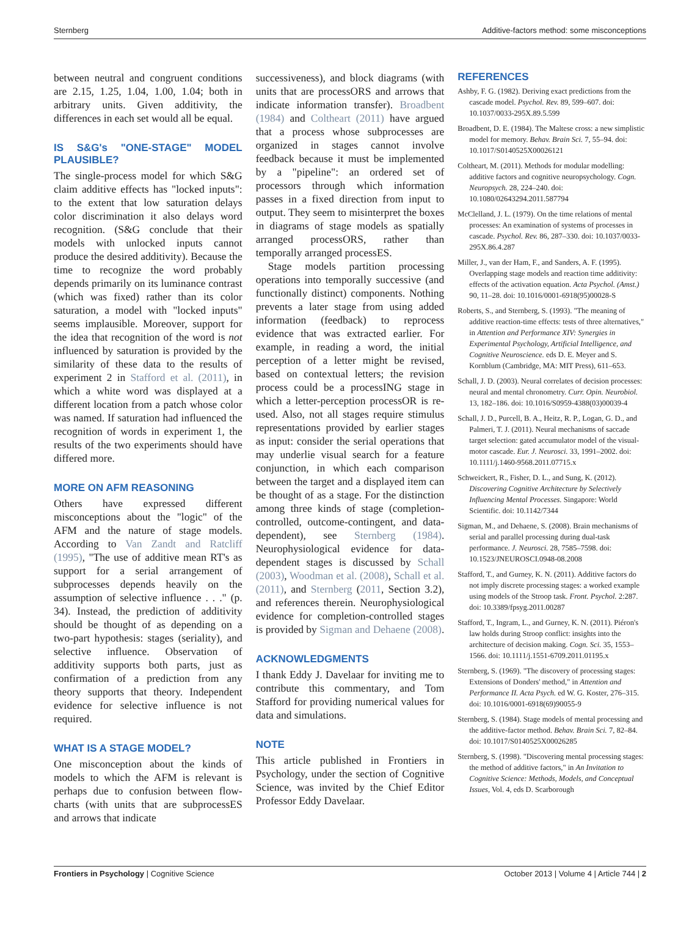Sternberg Additive-factors method: some misconceptions
between neutral and congruent conditions are 2.15, 1.25, 1.04, 1.00, 1.04; both in arbitrary units. Given additivity, the differences in each set would all be equal.
IS S&G's "ONE-STAGE" MODEL PLAUSIBLE?
The single-process model for which S&G claim additive effects has "locked inputs": to the extent that low saturation delays color discrimination it also delays word recognition. (S&G conclude that their models with unlocked inputs cannot produce the desired additivity). Because the time to recognize the word probably depends primarily on its luminance contrast (which was fixed) rather than its color saturation, a model with "locked inputs" seems implausible. Moreover, support for the idea that recognition of the word is not influenced by saturation is provided by the similarity of these data to the results of experiment 2 in Stafford et al. (2011), in which a white word was displayed at a different location from a patch whose color was named. If saturation had influenced the recognition of words in experiment 1, the results of the two experiments should have differed more.
MORE ON AFM REASONING
Others have expressed different misconceptions about the "logic" of the AFM and the nature of stage models. According to Van Zandt and Ratcliff (1995), "The use of additive mean RT's as support for a serial arrangement of subprocesses depends heavily on the assumption of selective influence . . ." (p. 34). Instead, the prediction of additivity should be thought of as depending on a two-part hypothesis: stages (seriality), and selective influence. Observation of additivity supports both parts, just as confirmation of a prediction from any theory supports that theory. Independent evidence for selective influence is not required.
WHAT IS A STAGE MODEL?
One misconception about the kinds of models to which the AFM is relevant is perhaps due to confusion between flow-charts (with units that are subprocessES and arrows that indicate
successiveness), and block diagrams (with units that are processORS and arrows that indicate information transfer). Broadbent (1984) and Coltheart (2011) have argued that a process whose subprocesses are organized in stages cannot involve feedback because it must be implemented by a "pipeline": an ordered set of processors through which information passes in a fixed direction from input to output. They seem to misinterpret the boxes in diagrams of stage models as spatially arranged processORS, rather than temporally arranged processES.
Stage models partition processing operations into temporally successive (and functionally distinct) components. Nothing prevents a later stage from using added information (feedback) to reprocess evidence that was extracted earlier. For example, in reading a word, the initial perception of a letter might be revised, based on contextual letters; the revision process could be a processING stage in which a letter-perception processOR is re-used. Also, not all stages require stimulus representations provided by earlier stages as input: consider the serial operations that may underlie visual search for a feature conjunction, in which each comparison between the target and a displayed item can be thought of as a stage. For the distinction among three kinds of stage (completion-controlled, outcome-contingent, and data-dependent), see Sternberg (1984). Neurophysiological evidence for data-dependent stages is discussed by Schall (2003), Woodman et al. (2008), Schall et al. (2011), and Sternberg (2011, Section 3.2), and references therein. Neurophysiological evidence for completion-controlled stages is provided by Sigman and Dehaene (2008).
ACKNOWLEDGMENTS
I thank Eddy J. Davelaar for inviting me to contribute this commentary, and Tom Stafford for providing numerical values for data and simulations.
NOTE
This article published in Frontiers in Psychology, under the section of Cognitive Science, was invited by the Chief Editor Professor Eddy Davelaar.
REFERENCES
Ashby, F. G. (1982). Deriving exact predictions from the cascade model. Psychol. Rev. 89, 599–607. doi: 10.1037/0033-295X.89.5.599
Broadbent, D. E. (1984). The Maltese cross: a new simplistic model for memory. Behav. Brain Sci. 7, 55–94. doi: 10.1017/S0140525X00026121
Coltheart, M. (2011). Methods for modular modelling: additive factors and cognitive neuropsychology. Cogn. Neuropsych. 28, 224–240. doi: 10.1080/02643294.2011.587794
McClelland, J. L. (1979). On the time relations of mental processes: An examination of systems of processes in cascade. Psychol. Rev. 86, 287–330. doi: 10.1037/0033-295X.86.4.287
Miller, J., van der Ham, F., and Sanders, A. F. (1995). Overlapping stage models and reaction time additivity: effects of the activation equation. Acta Psychol. (Amst.) 90, 11–28. doi: 10.1016/0001-6918(95)00028-S
Roberts, S., and Sternberg, S. (1993). "The meaning of additive reaction-time effects: tests of three alternatives," in Attention and Performance XIV: Synergies in Experimental Psychology, Artificial Intelligence, and Cognitive Neuroscience. eds D. E. Meyer and S. Kornblum (Cambridge, MA: MIT Press), 611–653.
Schall, J. D. (2003). Neural correlates of decision processes: neural and mental chronometry. Curr. Opin. Neurobiol. 13, 182–186. doi: 10.1016/S0959-4388(03)00039-4
Schall, J. D., Purcell, B. A., Heitz, R. P., Logan, G. D., and Palmeri, T. J. (2011). Neural mechanisms of saccade target selection: gated accumulator model of the visual-motor cascade. Eur. J. Neurosci. 33, 1991–2002. doi: 10.1111/j.1460-9568.2011.07715.x
Schweickert, R., Fisher, D. L., and Sung, K. (2012). Discovering Cognitive Architecture by Selectively Influencing Mental Processes. Singapore: World Scientific. doi: 10.1142/7344
Sigman, M., and Dehaene, S. (2008). Brain mechanisms of serial and parallel processing during dual-task performance. J. Neurosci. 28, 7585–7598. doi: 10.1523/JNEUROSCI.0948-08.2008
Stafford, T., and Gurney, K. N. (2011). Additive factors do not imply discrete processing stages: a worked example using models of the Stroop task. Front. Psychol. 2:287. doi: 10.3389/fpsyg.2011.00287
Stafford, T., Ingram, L., and Gurney, K. N. (2011). Piéron's law holds during Stroop conflict: insights into the architecture of decision making. Cogn. Sci. 35, 1553–1566. doi: 10.1111/j.1551-6709.2011.01195.x
Sternberg, S. (1969). "The discovery of processing stages: Extensions of Donders' method," in Attention and Performance II. Acta Psych. ed W. G. Koster, 276–315. doi: 10.1016/0001-6918(69)90055-9
Sternberg, S. (1984). Stage models of mental processing and the additive-factor method. Behav. Brain Sci. 7, 82–84. doi: 10.1017/S0140525X00026285
Sternberg, S. (1998). "Discovering mental processing stages: the method of additive factors," in An Invitation to Cognitive Science: Methods, Models, and Conceptual Issues, Vol. 4, eds D. Scarborough
Frontiers in Psychology | Cognitive Science October 2013 | Volume 4 | Article 744 | 2